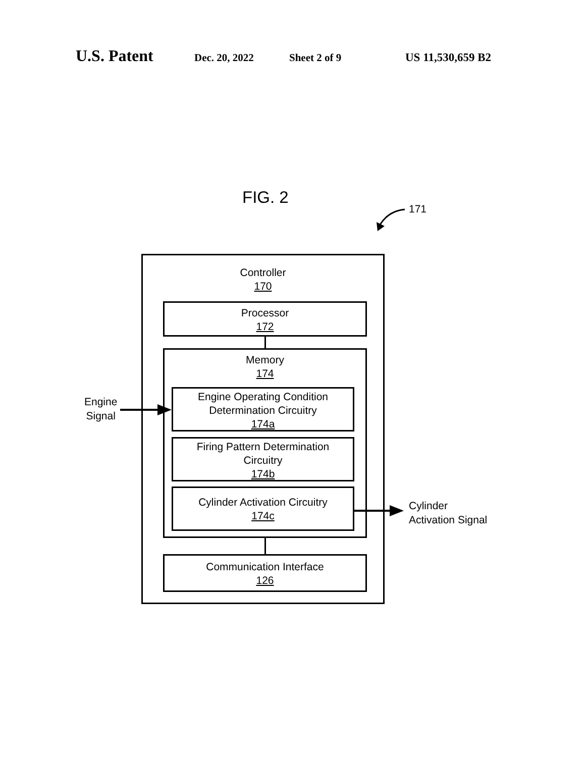U.S. Patent Dec. 20, 2022 Sheet 2 of 9 US 11,530,659 B2
FIG. 2
171
Controller
170
Processor
172
Memory
174
Engine Operating Condition
Determination Circuitry
174a
Firing Pattern Determination
Circuitry
174b
Cylinder Activation Circuitry
174c
Communication Interface
126
Engine
Signal
Cylinder
Activation Signal